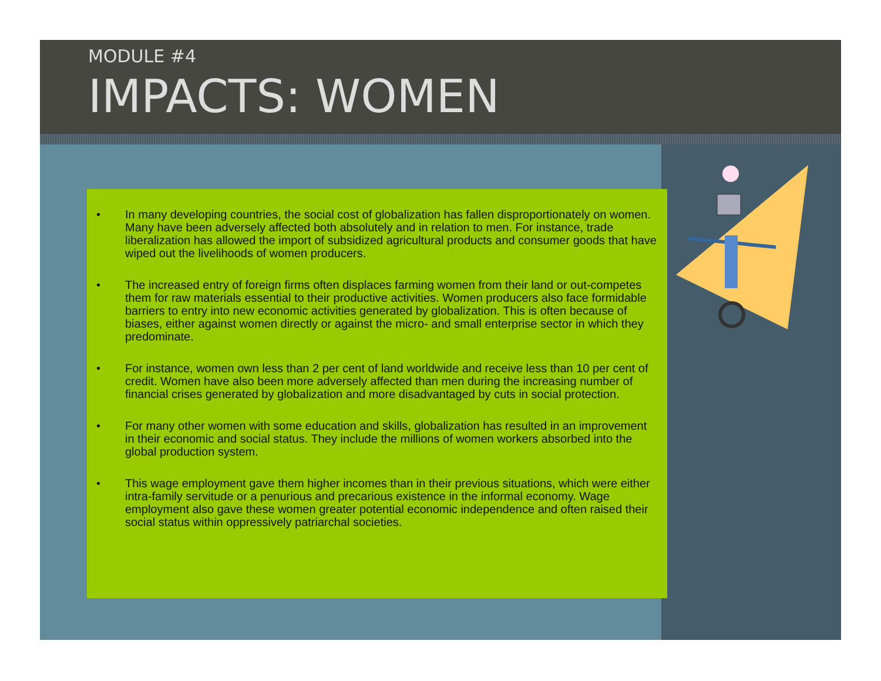MODULE #4
IMPACTS: WOMEN
• In many developing countries, the social cost of globalization has fallen disproportionately on women. Many have been adversely affected both absolutely and in relation to men. For instance, trade liberalization has allowed the import of subsidized agricultural products and consumer goods that have wiped out the livelihoods of women producers.
• The increased entry of foreign firms often displaces farming women from their land or out-competes them for raw materials essential to their productive activities. Women producers also face formidable barriers to entry into new economic activities generated by globalization. This is often because of biases, either against women directly or against the micro- and small enterprise sector in which they predominate.
• For instance, women own less than 2 per cent of land worldwide and receive less than 10 per cent of credit. Women have also been more adversely affected than men during the increasing number of financial crises generated by globalization and more disadvantaged by cuts in social protection.
• For many other women with some education and skills, globalization has resulted in an improvement in their economic and social status. They include the millions of women workers absorbed into the global production system.
• This wage employment gave them higher incomes than in their previous situations, which were either intra-family servitude or a penurious and precarious existence in the informal economy. Wage employment also gave these women greater potential economic independence and often raised their social status within oppressively patriarchal societies.